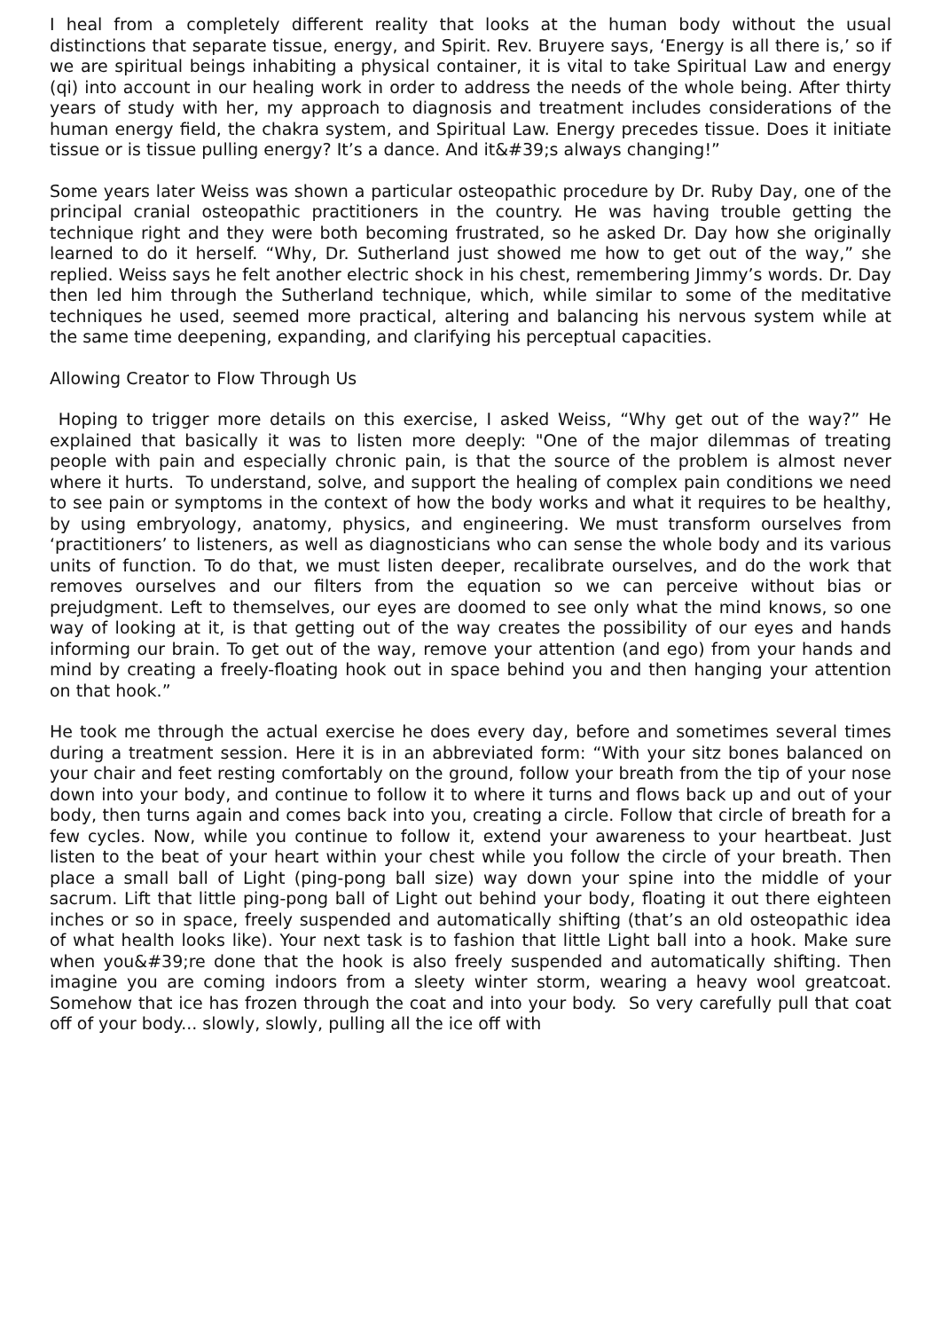I heal from a completely different reality that looks at the human body without the usual distinctions that separate tissue, energy, and Spirit. Rev. Bruyere says, ‘Energy is all there is,’ so if we are spiritual beings inhabiting a physical container, it is vital to take Spiritual Law and energy (qi) into account in our healing work in order to address the needs of the whole being. After thirty years of study with her, my approach to diagnosis and treatment includes considerations of the human energy field, the chakra system, and Spiritual Law. Energy precedes tissue. Does it initiate tissue or is tissue pulling energy? It’s a dance. And it&#39;s always changing!”
Some years later Weiss was shown a particular osteopathic procedure by Dr. Ruby Day, one of the principal cranial osteopathic practitioners in the country. He was having trouble getting the technique right and they were both becoming frustrated, so he asked Dr. Day how she originally learned to do it herself. “Why, Dr. Sutherland just showed me how to get out of the way,” she replied. Weiss says he felt another electric shock in his chest, remembering Jimmy’s words. Dr. Day then led him through the Sutherland technique, which, while similar to some of the meditative techniques he used, seemed more practical, altering and balancing his nervous system while at the same time deepening, expanding, and clarifying his perceptual capacities.
Allowing Creator to Flow Through Us
Hoping to trigger more details on this exercise, I asked Weiss, “Why get out of the way?” He explained that basically it was to listen more deeply: "One of the major dilemmas of treating people with pain and especially chronic pain, is that the source of the problem is almost never where it hurts. To understand, solve, and support the healing of complex pain conditions we need to see pain or symptoms in the context of how the body works and what it requires to be healthy, by using embryology, anatomy, physics, and engineering. We must transform ourselves from ‘practitioners’ to listeners, as well as diagnosticians who can sense the whole body and its various units of function. To do that, we must listen deeper, recalibrate ourselves, and do the work that removes ourselves and our filters from the equation so we can perceive without bias or prejudgment. Left to themselves, our eyes are doomed to see only what the mind knows, so one way of looking at it, is that getting out of the way creates the possibility of our eyes and hands informing our brain. To get out of the way, remove your attention (and ego) from your hands and mind by creating a freely-floating hook out in space behind you and then hanging your attention on that hook.”
He took me through the actual exercise he does every day, before and sometimes several times during a treatment session. Here it is in an abbreviated form: “With your sitz bones balanced on your chair and feet resting comfortably on the ground, follow your breath from the tip of your nose down into your body, and continue to follow it to where it turns and flows back up and out of your body, then turns again and comes back into you, creating a circle. Follow that circle of breath for a few cycles. Now, while you continue to follow it, extend your awareness to your heartbeat. Just listen to the beat of your heart within your chest while you follow the circle of your breath. Then place a small ball of Light (ping-pong ball size) way down your spine into the middle of your sacrum. Lift that little ping-pong ball of Light out behind your body, floating it out there eighteen inches or so in space, freely suspended and automatically shifting (that’s an old osteopathic idea of what health looks like). Your next task is to fashion that little Light ball into a hook. Make sure when you&#39;re done that the hook is also freely suspended and automatically shifting. Then imagine you are coming indoors from a sleety winter storm, wearing a heavy wool greatcoat. Somehow that ice has frozen through the coat and into your body. So very carefully pull that coat off of your body... slowly, slowly, pulling all the ice off with